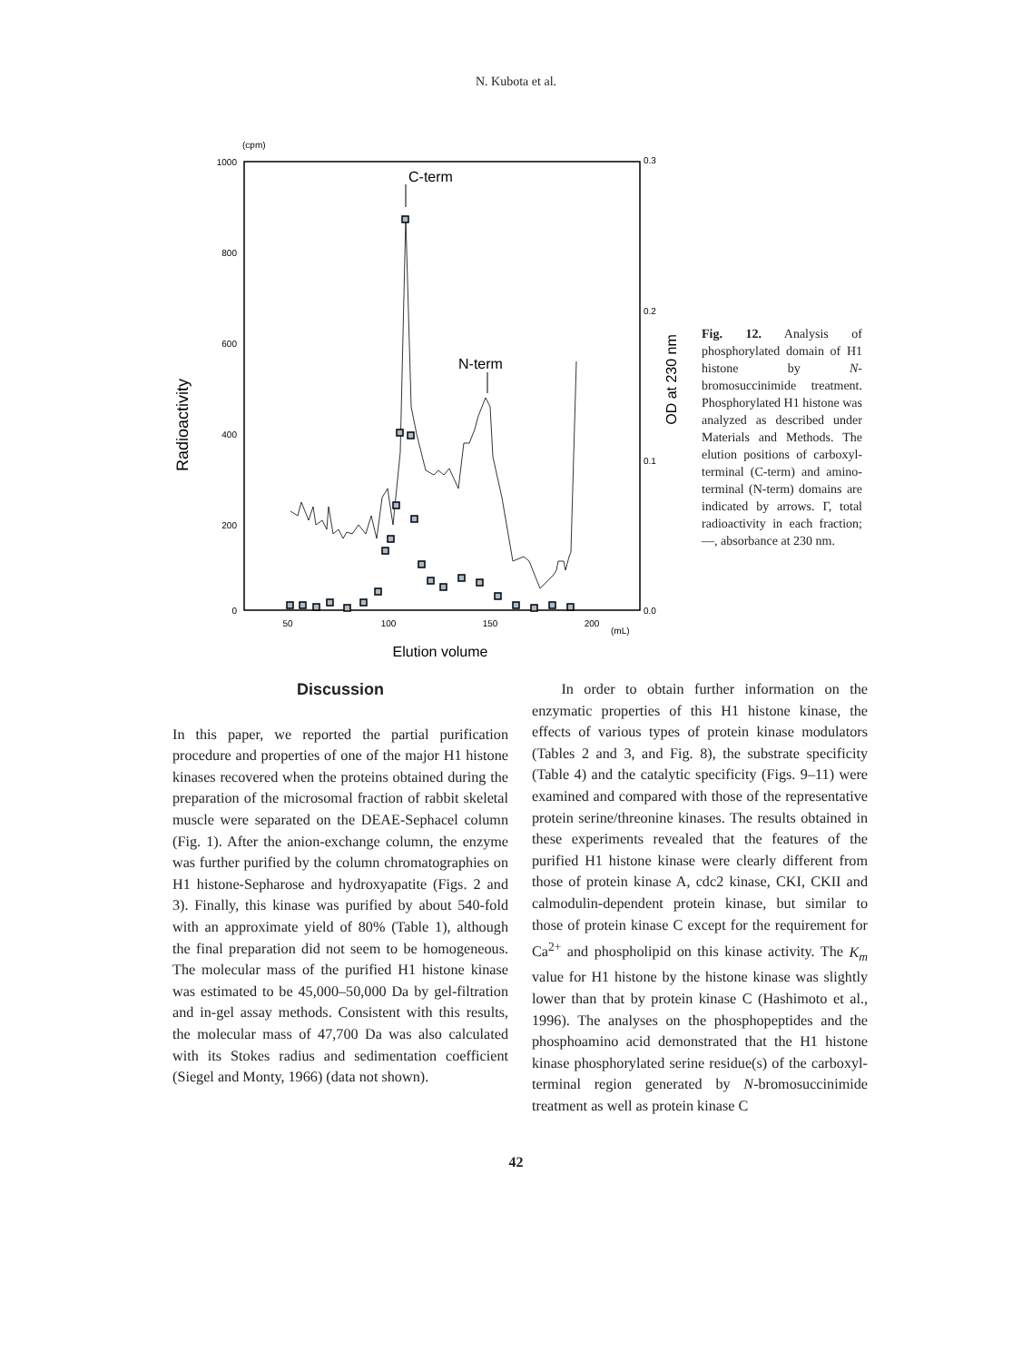N. Kubota et al.
(cpm)
1000
800
600
400
200
0
0.3
0.2
0.1
0.0
50
100
150
200
(mL)
Elution volume
Radioactivity
OD at 230 nm
C-term
N-term
Fig. 12. Analysis of phosphorylated domain of H1 histone by N-bromosuccinimide treatment. Phosphorylated H1 histone was analyzed as described under Materials and Methods. The elution positions of carboxyl-terminal (C-term) and amino-terminal (N-term) domains are indicated by arrows. Γ, total radioactivity in each fraction; —, absorbance at 230 nm.
Discussion
In this paper, we reported the partial purification procedure and properties of one of the major H1 histone kinases recovered when the proteins obtained during the preparation of the microsomal fraction of rabbit skeletal muscle were separated on the DEAE-Sephacel column (Fig. 1). After the anion-exchange column, the enzyme was further purified by the column chromatographies on H1 histone-Sepharose and hydroxyapatite (Figs. 2 and 3). Finally, this kinase was purified by about 540-fold with an approximate yield of 80% (Table 1), although the final preparation did not seem to be homogeneous. The molecular mass of the purified H1 histone kinase was estimated to be 45,000–50,000 Da by gel-filtration and in-gel assay methods. Consistent with this results, the molecular mass of 47,700 Da was also calculated with its Stokes radius and sedimentation coefficient (Siegel and Monty, 1966) (data not shown).
In order to obtain further information on the enzymatic properties of this H1 histone kinase, the effects of various types of protein kinase modulators (Tables 2 and 3, and Fig. 8), the substrate specificity (Table 4) and the catalytic specificity (Figs. 9–11) were examined and compared with those of the representative protein serine/threonine kinases. The results obtained in these experiments revealed that the features of the purified H1 histone kinase were clearly different from those of protein kinase A, cdc2 kinase, CKI, CKII and calmodulin-dependent protein kinase, but similar to those of protein kinase C except for the requirement for Ca<sup>2+</sup> and phospholipid on this kinase activity. The K<sub>m</sub> value for H1 histone by the histone kinase was slightly lower than that by protein kinase C (Hashimoto et al., 1996). The analyses on the phosphopeptides and the phosphoamino acid demonstrated that the H1 histone kinase phosphorylated serine residue(s) of the carboxyl-terminal region generated by N-bromosuccinimide treatment as well as protein kinase C
42